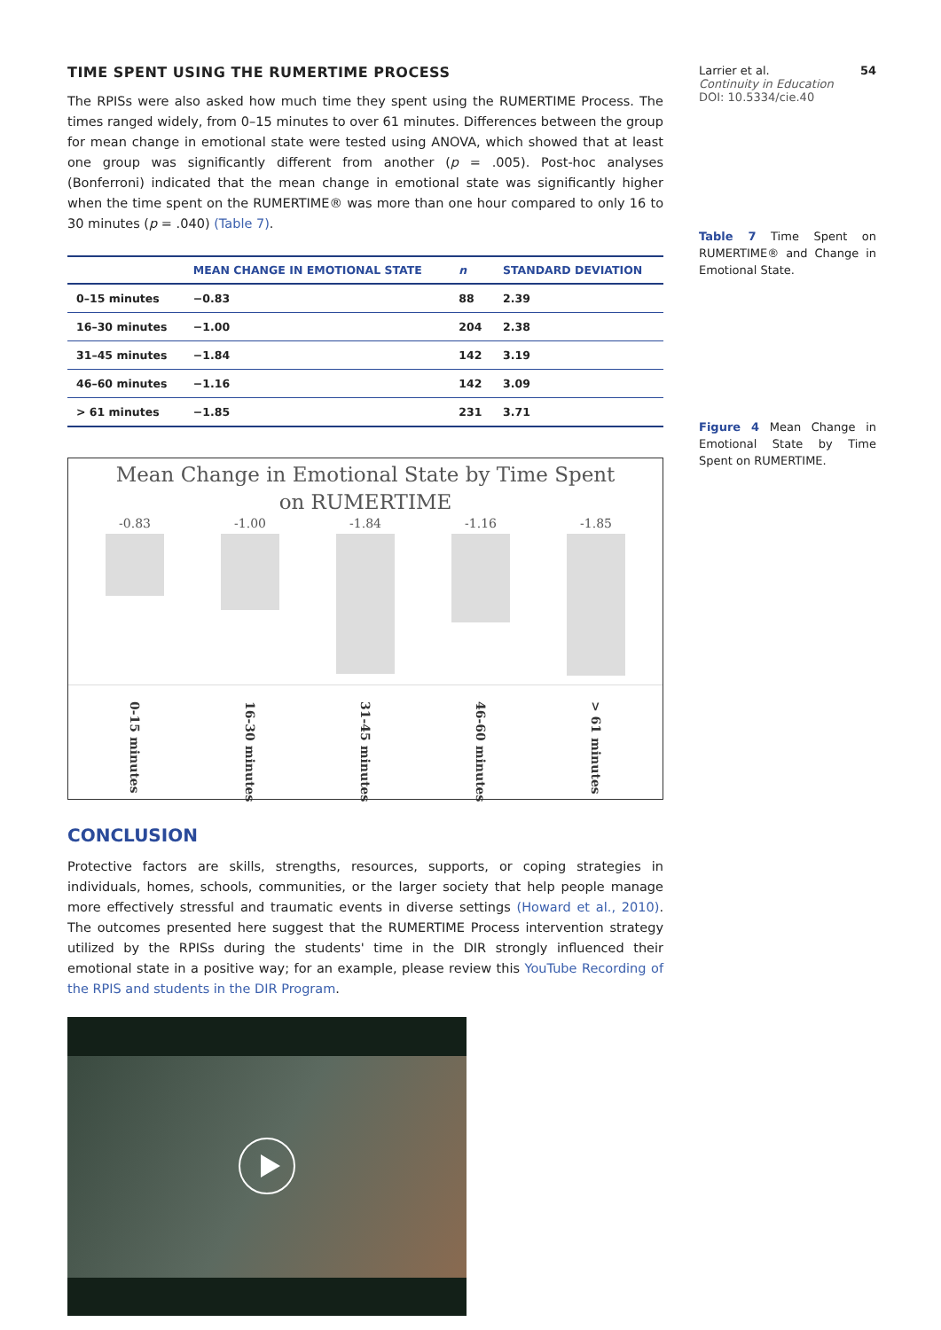TIME SPENT USING THE RUMERTIME PROCESS
The RPISs were also asked how much time they spent using the RUMERTIME Process. The times ranged widely, from 0–15 minutes to over 61 minutes. Differences between the group for mean change in emotional state were tested using ANOVA, which showed that at least one group was significantly different from another (p = .005). Post-hoc analyses (Bonferroni) indicated that the mean change in emotional state was significantly higher when the time spent on the RUMERTIME® was more than one hour compared to only 16 to 30 minutes (p = .040) (Table 7).
| | MEAN CHANGE IN EMOTIONAL STATE | n | STANDARD DEVIATION |
| --- | --- | --- | --- |
| 0–15 minutes | −0.83 | 88 | 2.39 |
| 16–30 minutes | −1.00 | 204 | 2.38 |
| 31–45 minutes | −1.84 | 142 | 3.19 |
| 46–60 minutes | −1.16 | 142 | 3.09 |
| > 61 minutes | −1.85 | 231 | 3.71 |
Mean Change in Emotional State by Time Spent
on RUMERTIME
-0.83 -1.00 -1.84 -1.16 -1.85
0-15 minutes
16-30 minutes
31-45 minutes
46-60 minutes
> 61 minutes
CONCLUSION
Protective factors are skills, strengths, resources, supports, or coping strategies in individuals, homes, schools, communities, or the larger society that help people manage more effectively stressful and traumatic events in diverse settings (Howard et al., 2010). The outcomes presented here suggest that the RUMERTIME Process intervention strategy utilized by the RPISs during the students' time in the DIR strongly influenced their emotional state in a positive way; for an example, please review this YouTube Recording of the RPIS and students in the DIR Program.
Larrier et al. 54
Continuity in Education
DOI: 10.5334/cie.40
Table 7 Time Spent on RUMERTIME® and Change in Emotional State.
Figure 4 Mean Change in Emotional State by Time Spent on RUMERTIME.